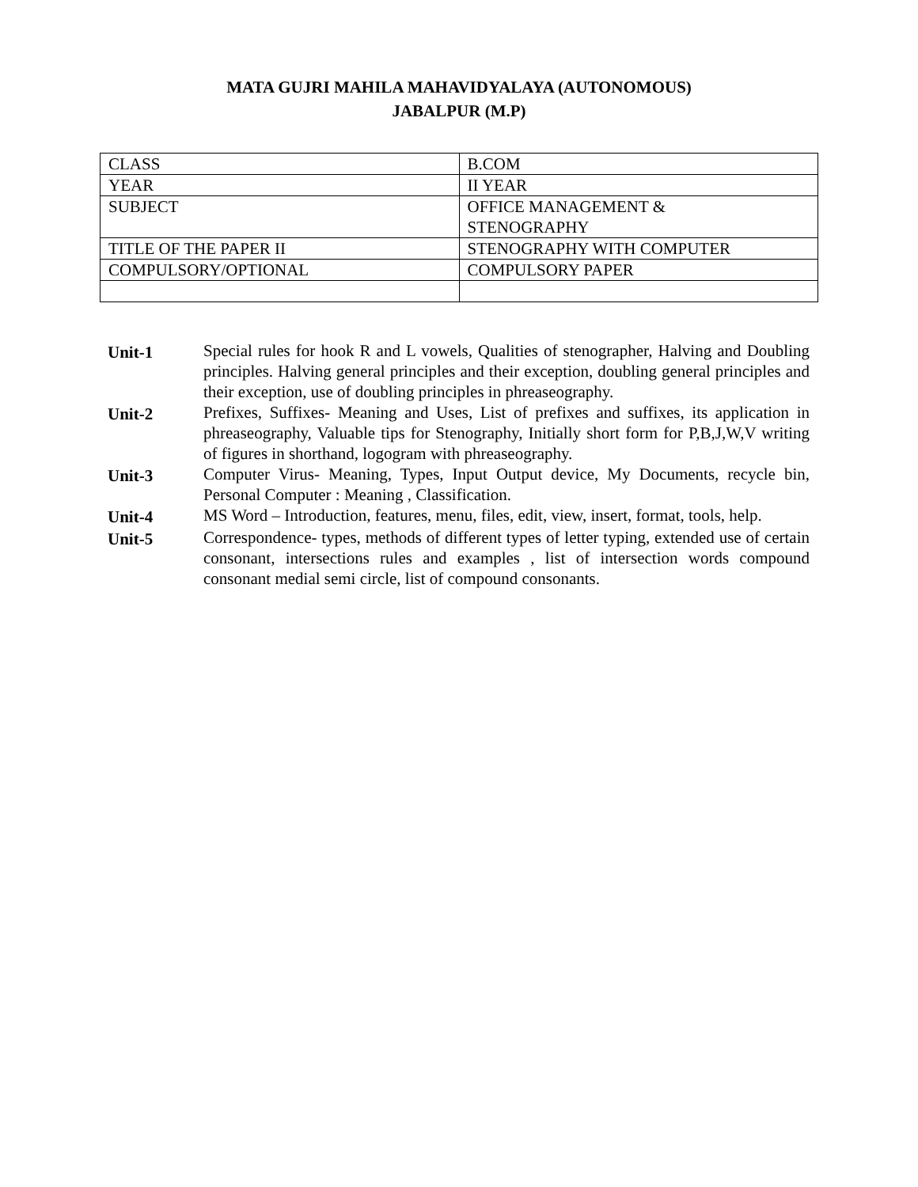MATA GUJRI MAHILA MAHAVIDYALAYA (AUTONOMOUS)
JABALPUR (M.P)
| CLASS | B.COM |
| YEAR | II YEAR |
| SUBJECT | OFFICE MANAGEMENT & STENOGRAPHY |
| TITLE OF THE PAPER II | STENOGRAPHY WITH COMPUTER |
| COMPULSORY/OPTIONAL | COMPULSORY PAPER |
| Unit-1 | Special rules for hook R and L vowels, Qualities of stenographer, Halving and Doubling principles. Halving general principles and their exception, doubling general principles and their exception, use of doubling principles in phreaseography. |
| Unit-2 | Prefixes, Suffixes- Meaning and Uses, List of prefixes and suffixes, its application in phreaseography, Valuable tips for Stenography, Initially short form for P,B,J,W,V writing of figures in shorthand, logogram with phreaseography. |
| Unit-3 | Computer Virus- Meaning, Types, Input Output device, My Documents, recycle bin, Personal Computer : Meaning , Classification. |
| Unit-4 | MS Word – Introduction, features, menu, files, edit, view, insert, format, tools, help. |
| Unit-5 | Correspondence- types, methods of different types of letter typing, extended use of certain consonant, intersections rules and examples , list of intersection words compound consonant medial semi circle, list of compound consonants. |